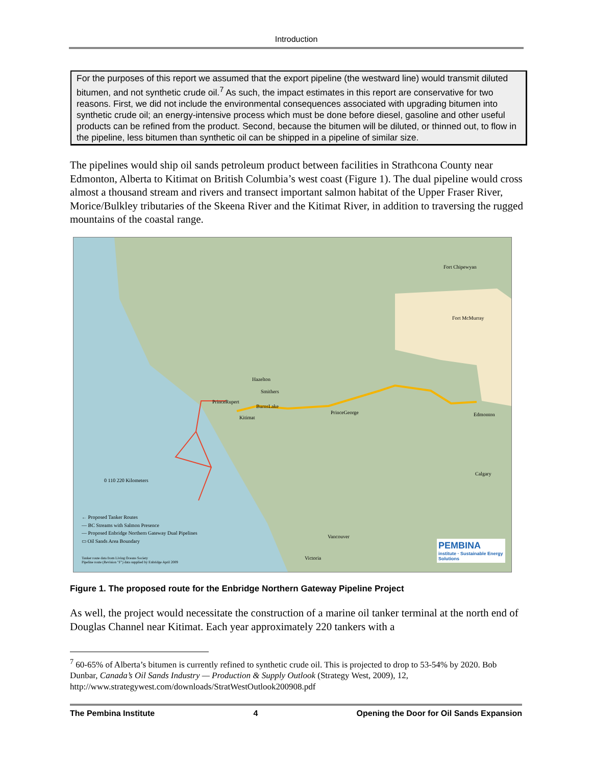Introduction
For the purposes of this report we assumed that the export pipeline (the westward line) would transmit diluted bitumen, and not synthetic crude oil.<sup>7</sup> As such, the impact estimates in this report are conservative for two reasons. First, we did not include the environmental consequences associated with upgrading bitumen into synthetic crude oil; an energy-intensive process which must be done before diesel, gasoline and other useful products can be refined from the product. Second, because the bitumen will be diluted, or thinned out, to flow in the pipeline, less bitumen than synthetic oil can be shipped in a pipeline of similar size.
The pipelines would ship oil sands petroleum product between facilities in Strathcona County near Edmonton, Alberta to Kitimat on British Columbia’s west coast (Figure 1). The dual pipeline would cross almost a thousand stream and rivers and transect important salmon habitat of the Upper Fraser River, Morice/Bulkley tributaries of the Skeena River and the Kitimat River, in addition to traversing the rugged mountains of the coastal range.
Fort Chipewyan
Fort McMurray
Hazelton
Smithers
PrinceRupert
BurnsLake
Kitimat
PrinceGeorge Edmonton
Calgary
Vancouver
Victoria
0 110 220 Kilometers
← Proposed Tanker Routes
— BC Streams with Salmon Presence
— Proposed Enbridge Northern Gateway Dual Pipelines
▭ Oil Sands Area Boundary
Tanker route data from Living Oceans Society
Pipeline route (Revision "F") data supplied by Enbridge April 2009
PEMBINA
institute · Sustainable Energy Solutions
Figure 1. The proposed route for the Enbridge Northern Gateway Pipeline Project
As well, the project would necessitate the construction of a marine oil tanker terminal at the north end of Douglas Channel near Kitimat. Each year approximately 220 tankers with a
<sup>7</sup> 60-65% of Alberta’s bitumen is currently refined to synthetic crude oil. This is projected to drop to 53-54% by 2020. Bob Dunbar, Canada’s Oil Sands Industry — Production & Supply Outlook (Strategy West, 2009), 12, http://www.strategywest.com/downloads/StratWestOutlook200908.pdf
The Pembina Institute 4 Opening the Door for Oil Sands Expansion